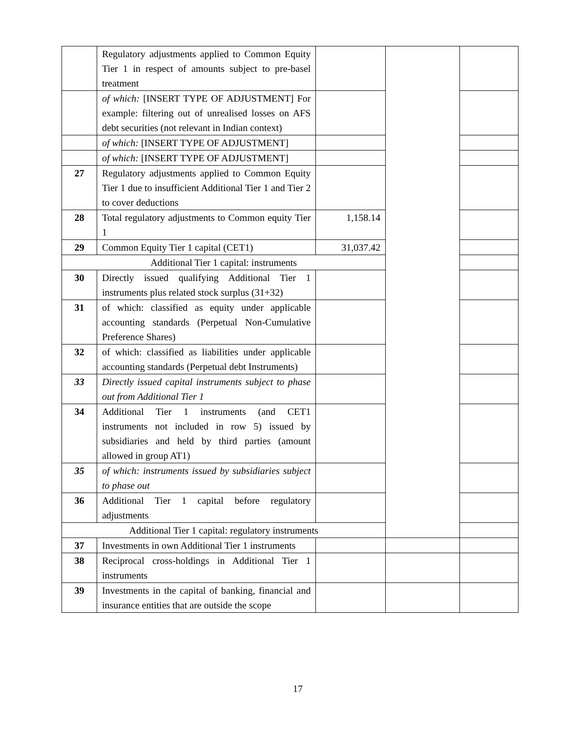| | Regulatory adjustments applied to Common Equity Tier 1 in respect of amounts subject to pre-basel treatment | | | |
| | of which: [INSERT TYPE OF ADJUSTMENT] For example: filtering out of unrealised losses on AFS debt securities (not relevant in Indian context) | | | |
| | of which: [INSERT TYPE OF ADJUSTMENT] | | | |
| | of which: [INSERT TYPE OF ADJUSTMENT] | | | |
| 27 | Regulatory adjustments applied to Common Equity Tier 1 due to insufficient Additional Tier 1 and Tier 2 to cover deductions | | | |
| 28 | Total regulatory adjustments to Common equity Tier 1 | 1,158.14 | | |
| 29 | Common Equity Tier 1 capital (CET1) | 31,037.42 | | |
| Additional Tier 1 capital: instruments | | | | |
| 30 | Directly issued qualifying Additional Tier 1 instruments plus related stock surplus (31+32) | | | |
| 31 | of which: classified as equity under applicable accounting standards (Perpetual Non-Cumulative Preference Shares) | | | |
| 32 | of which: classified as liabilities under applicable accounting standards (Perpetual debt Instruments) | | | |
| 33 | Directly issued capital instruments subject to phase out from Additional Tier 1 | | | |
| 34 | Additional Tier 1 instruments (and CET1 instruments not included in row 5) issued by subsidiaries and held by third parties (amount allowed in group AT1) | | | |
| 35 | of which: instruments issued by subsidiaries subject to phase out | | | |
| 36 | Additional Tier 1 capital before regulatory adjustments | | | |
| Additional Tier 1 capital: regulatory instruments | | | | |
| 37 | Investments in own Additional Tier 1 instruments | | | |
| 38 | Reciprocal cross-holdings in Additional Tier 1 instruments | | | |
| 39 | Investments in the capital of banking, financial and insurance entities that are outside the scope | | | |
17